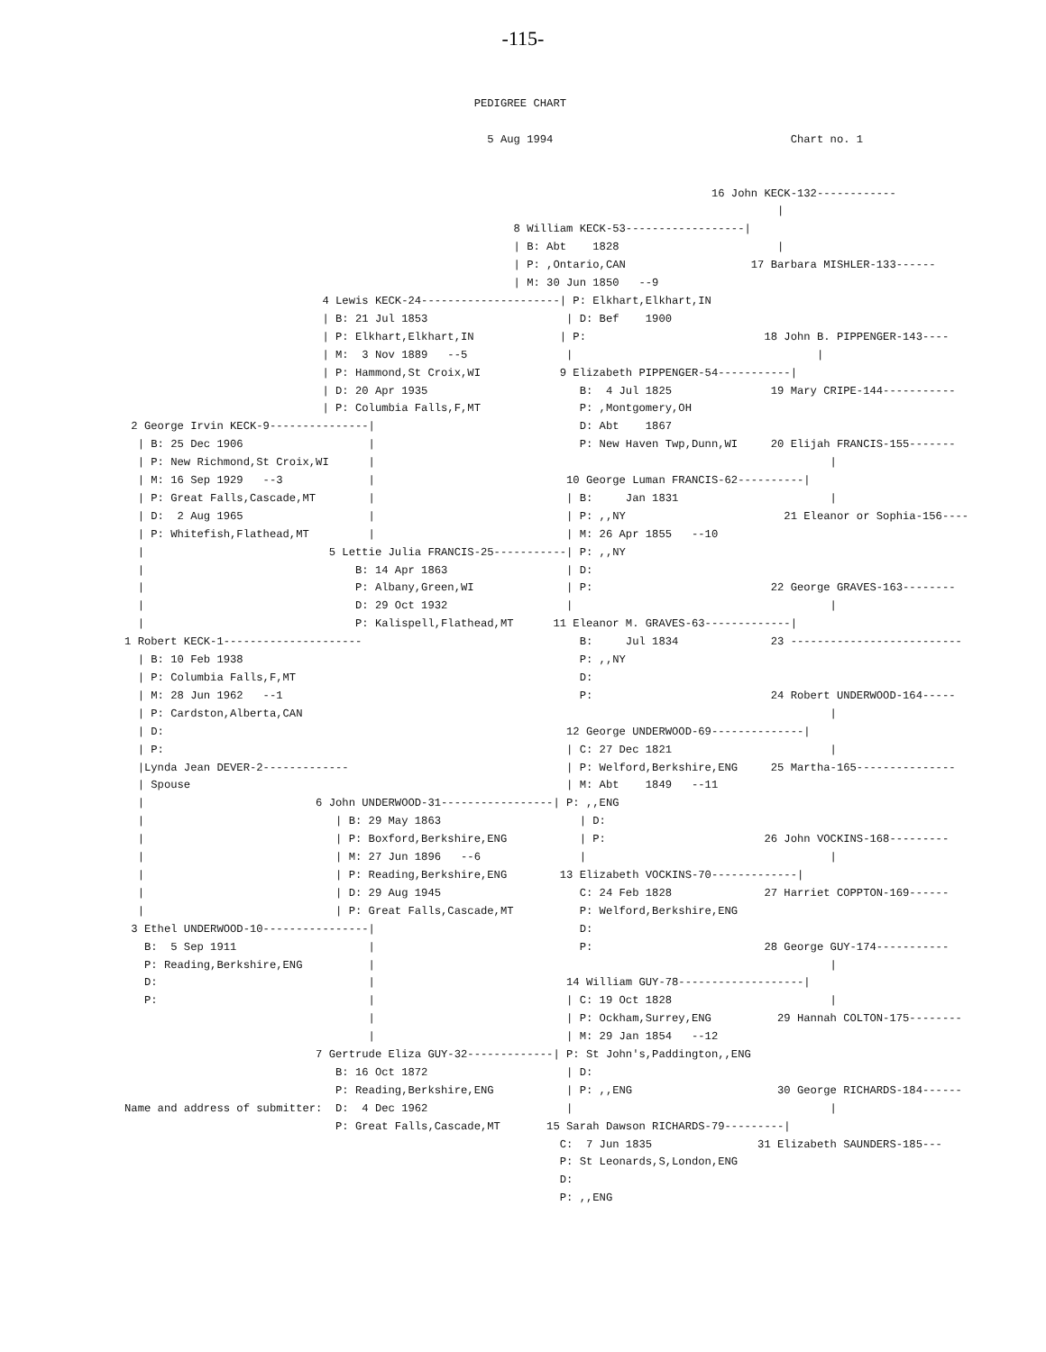-115-
                                                     PEDIGREE CHART

                                                       5 Aug 1994                                    Chart no. 1


                                                                                         16 John KECK-132------------
                                                                                                   |
                                                           8 William KECK-53------------------|
                                                           | B: Abt    1828                        |
                                                           | P: ,Ontario,CAN                   17 Barbara MISHLER-133------
                                                           | M: 30 Jun 1850   --9
                              4 Lewis KECK-24---------------------| P: Elkhart,Elkhart,IN
                              | B: 21 Jul 1853                     | D: Bef    1900
                              | P: Elkhart,Elkhart,IN             | P:                           18 John B. PIPPENGER-143----
                              | M:  3 Nov 1889   --5               |                                     |
                              | P: Hammond,St Croix,WI            9 Elizabeth PIPPENGER-54-----------|
                              | D: 20 Apr 1935                       B:  4 Jul 1825               19 Mary CRIPE-144-----------
                              | P: Columbia Falls,F,MT               P: ,Montgomery,OH
 2 George Irvin KECK-9---------------|                               D: Abt    1867
  | B: 25 Dec 1906                   |                               P: New Haven Twp,Dunn,WI     20 Elijah FRANCIS-155-------
  | P: New Richmond,St Croix,WI      |                                                                     |
  | M: 16 Sep 1929   --3             |                             10 George Luman FRANCIS-62----------|
  | P: Great Falls,Cascade,MT        |                             | B:     Jan 1831                       |
  | D:  2 Aug 1965                   |                             | P: ,,NY                        21 Eleanor or Sophia-156----
  | P: Whitefish,Flathead,MT         |                             | M: 26 Apr 1855   --10
  |                            5 Lettie Julia FRANCIS-25-----------| P: ,,NY
  |                                B: 14 Apr 1863                  | D:
  |                                P: Albany,Green,WI              | P:                           22 George GRAVES-163--------
  |                                D: 29 Oct 1932                  |                                       |
  |                                P: Kalispell,Flathead,MT      11 Eleanor M. GRAVES-63-------------|
1 Robert KECK-1---------------------                                 B:     Jul 1834              23 --------------------------
  | B: 10 Feb 1938                                                   P: ,,NY
  | P: Columbia Falls,F,MT                                           D:
  | M: 28 Jun 1962   --1                                             P:                           24 Robert UNDERWOOD-164-----
  | P: Cardston,Alberta,CAN                                                                                |
  | D:                                                             12 George UNDERWOOD-69--------------|
  | P:                                                             | C: 27 Dec 1821                        |
  |Lynda Jean DEVER-2-------------                                 | P: Welford,Berkshire,ENG     25 Martha-165---------------
  | Spouse                                                         | M: Abt    1849   --11
  |                          6 John UNDERWOOD-31-----------------| P: ,,ENG
  |                             | B: 29 May 1863                     | D:
  |                             | P: Boxford,Berkshire,ENG           | P:                        26 John VOCKINS-168---------
  |                             | M: 27 Jun 1896   --6               |                                     |
  |                             | P: Reading,Berkshire,ENG        13 Elizabeth VOCKINS-70-------------|
  |                             | D: 29 Aug 1945                     C: 24 Feb 1828              27 Harriet COPPTON-169------
  |                             | P: Great Falls,Cascade,MT          P: Welford,Berkshire,ENG
 3 Ethel UNDERWOOD-10----------------|                               D:
   B:  5 Sep 1911                    |                               P:                          28 George GUY-174-----------
   P: Reading,Berkshire,ENG          |                                                                     |
   D:                                |                             14 William GUY-78-------------------|
   P:                                |                             | C: 19 Oct 1828                        |
                                     |                             | P: Ockham,Surrey,ENG          29 Hannah COLTON-175--------
                                     |                             | M: 29 Jan 1854   --12
                             7 Gertrude Eliza GUY-32-------------| P: St John's,Paddington,,ENG
                                B: 16 Oct 1872                     | D:
                                P: Reading,Berkshire,ENG           | P: ,,ENG                      30 George RICHARDS-184------
Name and address of submitter:  D:  4 Dec 1962                     |                                       |
                                P: Great Falls,Cascade,MT       15 Sarah Dawson RICHARDS-79---------|
                                                                  C:  7 Jun 1835                31 Elizabeth SAUNDERS-185---
                                                                  P: St Leonards,S,London,ENG
                                                                  D:
                                                                  P: ,,ENG